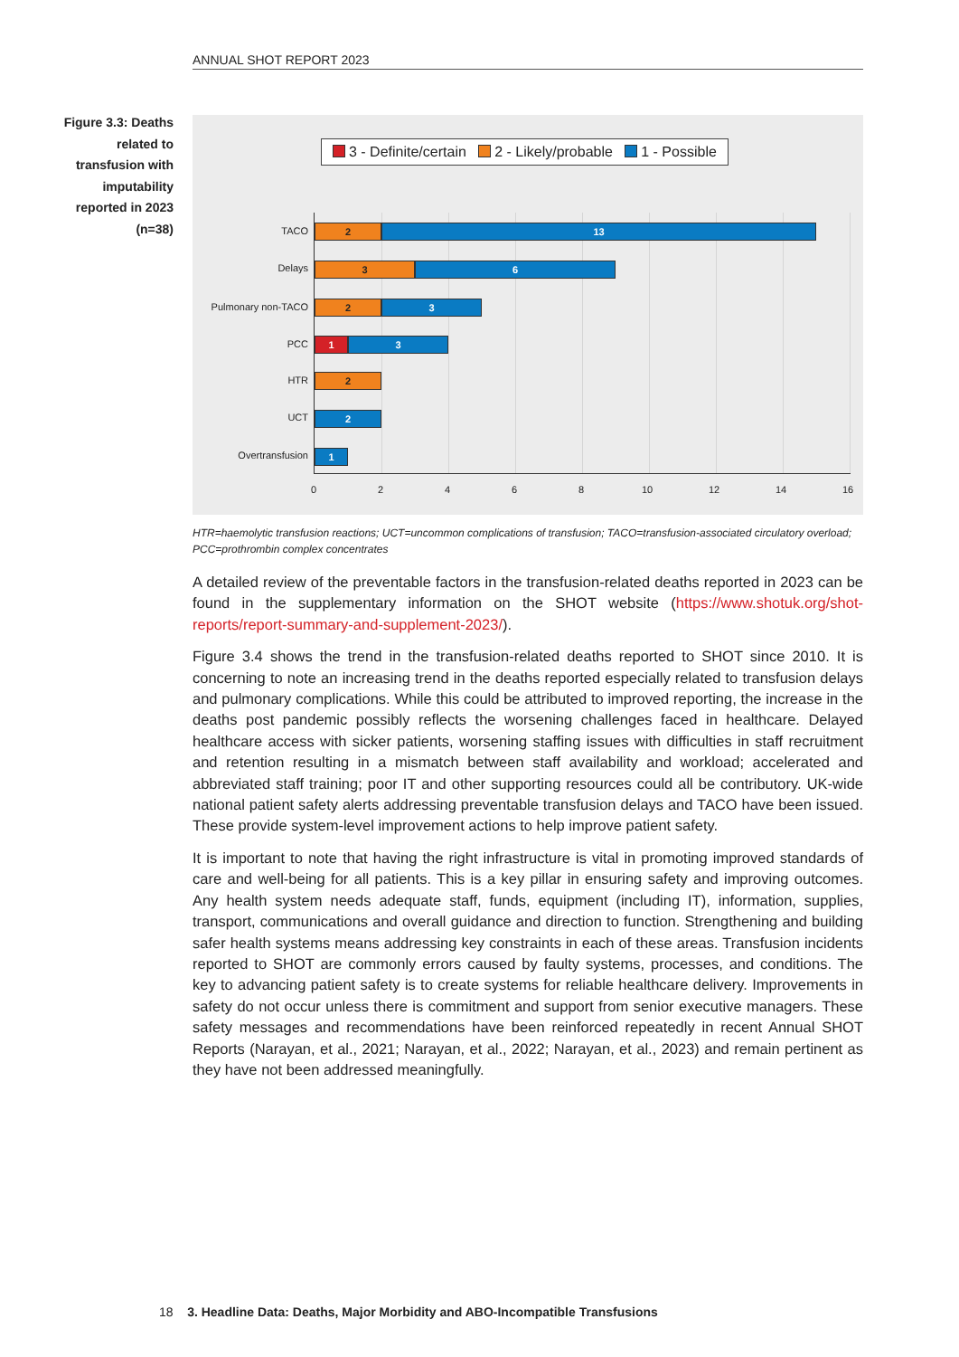ANNUAL SHOT REPORT 2023
Figure 3.3: Deaths related to transfusion with imputability reported in 2023 (n=38)
3 - Definite/certain 2 - Likely/probable 1 - Possible
TACO
2 13
Delays
3 6
Pulmonary non-TACO
2 3
PCC
1 3
HTR 2
UCT 2
Overtransfusion 1
0 2 4 6 8 10 12 14 16
HTR=haemolytic transfusion reactions; UCT=uncommon complications of transfusion; TACO=transfusion-associated circulatory overload; PCC=prothrombin complex concentrates
A detailed review of the preventable factors in the transfusion-related deaths reported in 2023 can be found in the supplementary information on the SHOT website (https://www.shotuk.org/shot-reports/report-summary-and-supplement-2023/).
Figure 3.4 shows the trend in the transfusion-related deaths reported to SHOT since 2010. It is concerning to note an increasing trend in the deaths reported especially related to transfusion delays and pulmonary complications. While this could be attributed to improved reporting, the increase in the deaths post pandemic possibly reflects the worsening challenges faced in healthcare. Delayed healthcare access with sicker patients, worsening staffing issues with difficulties in staff recruitment and retention resulting in a mismatch between staff availability and workload; accelerated and abbreviated staff training; poor IT and other supporting resources could all be contributory. UK-wide national patient safety alerts addressing preventable transfusion delays and TACO have been issued. These provide system-level improvement actions to help improve patient safety.
It is important to note that having the right infrastructure is vital in promoting improved standards of care and well-being for all patients. This is a key pillar in ensuring safety and improving outcomes. Any health system needs adequate staff, funds, equipment (including IT), information, supplies, transport, communications and overall guidance and direction to function. Strengthening and building safer health systems means addressing key constraints in each of these areas. Transfusion incidents reported to SHOT are commonly errors caused by faulty systems, processes, and conditions. The key to advancing patient safety is to create systems for reliable healthcare delivery. Improvements in safety do not occur unless there is commitment and support from senior executive managers. These safety messages and recommendations have been reinforced repeatedly in recent Annual SHOT Reports (Narayan, et al., 2021; Narayan, et al., 2022; Narayan, et al., 2023) and remain pertinent as they have not been addressed meaningfully.
18 3. Headline Data: Deaths, Major Morbidity and ABO-Incompatible Transfusions